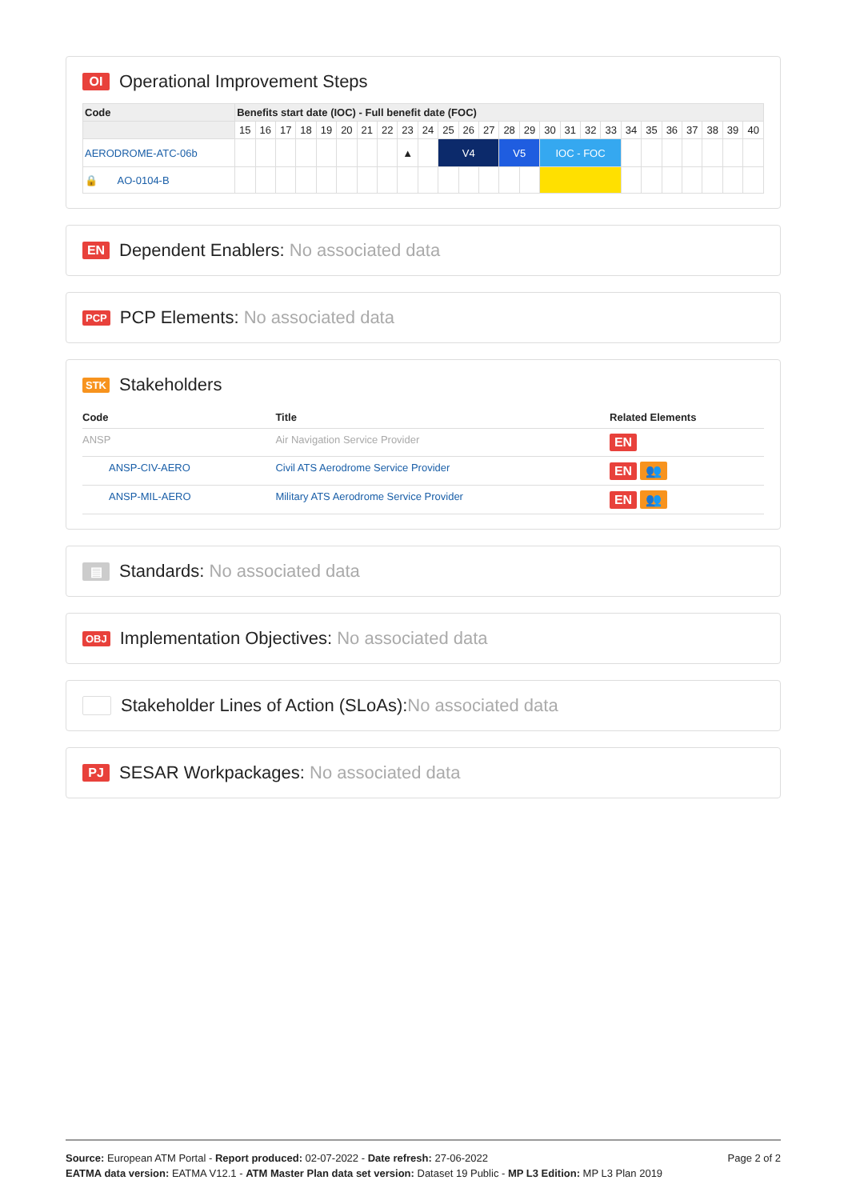OI Operational Improvement Steps
| Code | Benefits start date (IOC) - Full benefit date (FOC) | | | | | | | | | | | | | | | | | | | | | | | | | |
| --- | --- | --- | --- | --- | --- | --- | --- | --- | --- | --- | --- | --- | --- | --- | --- | --- | --- | --- | --- | --- | --- | --- | --- | --- | --- | --- |
| | 15 | 16 | 17 | 18 | 19 | 20 | 21 | 22 | 23 | 24 | 25 | 26 | 27 | 28 | 29 | 30 | 31 | 32 | 33 | 34 | 35 | 36 | 37 | 38 | 39 | 40 |
| AERODROME-ATC-06b | | | | | | | | | ▲ | | V4 | | | V5 | | IOC - FOC | | | | | | | | | | |
| 🔒 AO-0104-B | | | | | | | | | | | | | | | | | | | | | | | | | | |
EN Dependent Enablers: No associated data
PCP PCP Elements: No associated data
STK Stakeholders
| Code | Title | Related Elements |
| --- | --- | --- |
| ANSP | Air Navigation Service Provider | EN |
| ANSP-CIV-AERO | Civil ATS Aerodrome Service Provider | EN 👥 |
| ANSP-MIL-AERO | Military ATS Aerodrome Service Provider | EN 👥 |
▤ Standards: No associated data
OBJ Implementation Objectives: No associated data
Stakeholder Lines of Action (SLoAs): No associated data
PJ SESAR Workpackages: No associated data
Page 2 of 2 Source: European ATM Portal - Report produced: 02-07-2022 - Date refresh: 27-06-2022
EATMA data version: EATMA V12.1 - ATM Master Plan data set version: Dataset 19 Public - MP L3 Edition: MP L3 Plan 2019